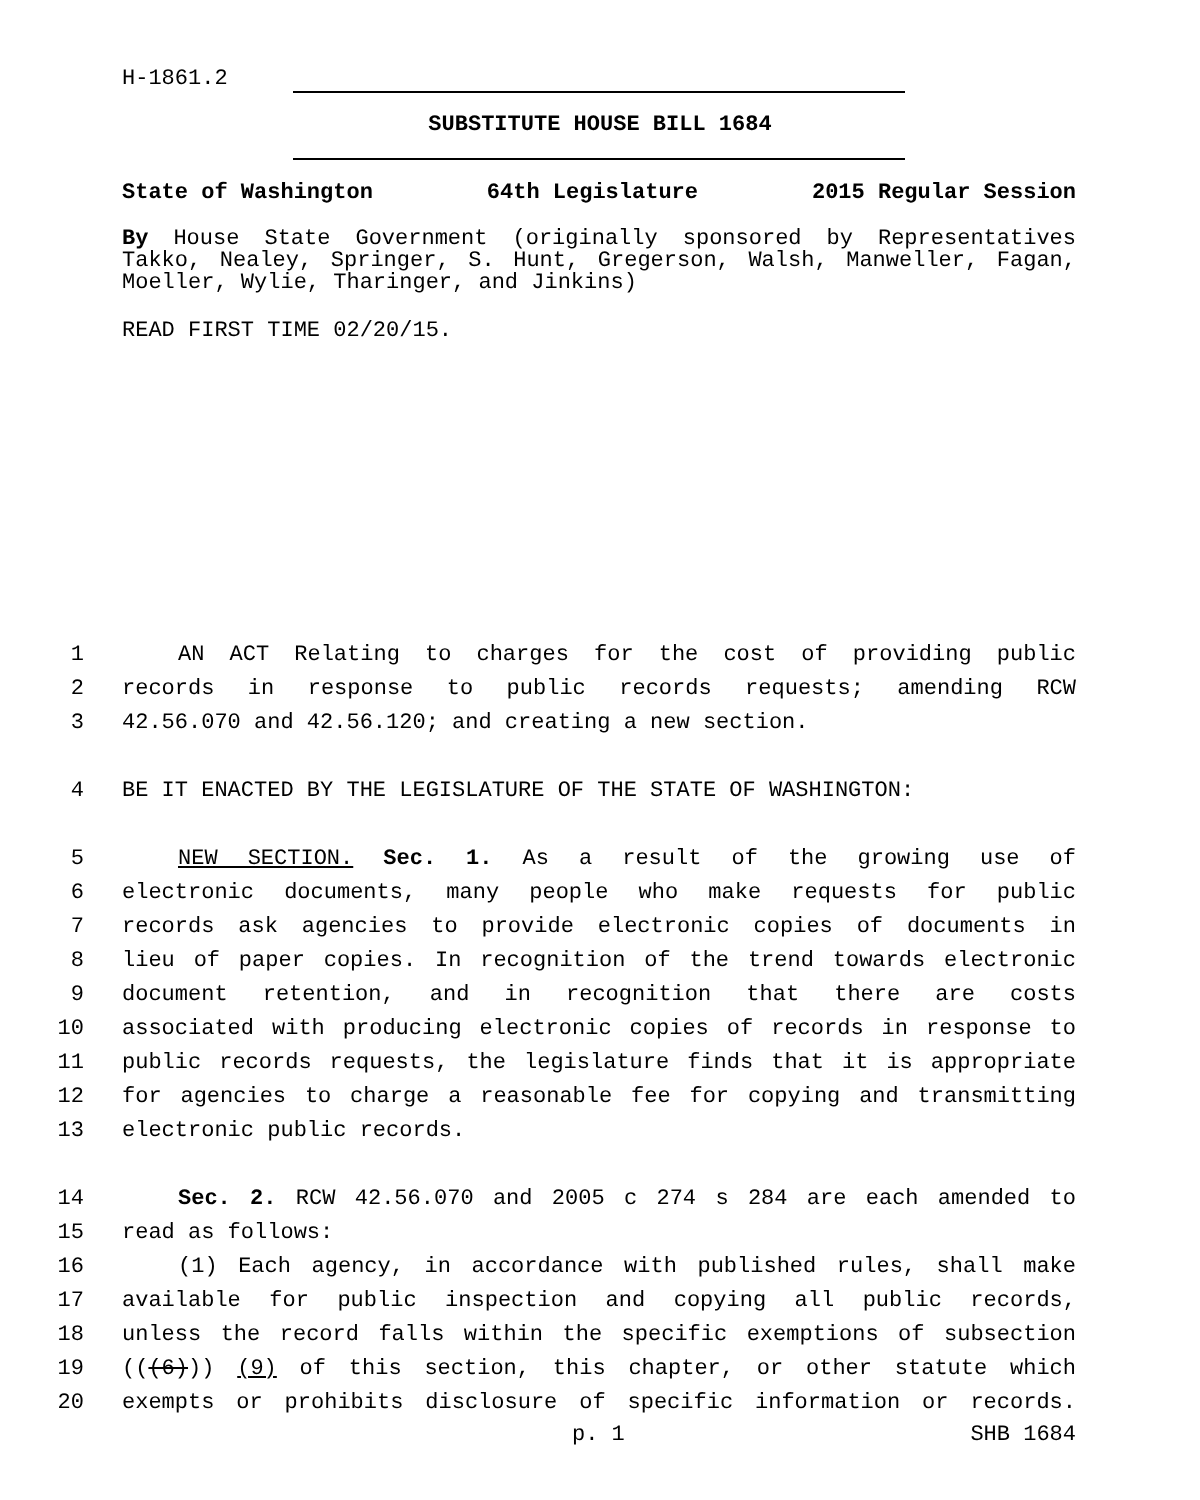H-1861.2
SUBSTITUTE HOUSE BILL 1684
State of Washington 64th Legislature 2015 Regular Session
By House State Government (originally sponsored by Representatives Takko, Nealey, Springer, S. Hunt, Gregerson, Walsh, Manweller, Fagan, Moeller, Wylie, Tharinger, and Jinkins)
READ FIRST TIME 02/20/15.
1 AN ACT Relating to charges for the cost of providing public
2 records in response to public records requests; amending RCW
3 42.56.070 and 42.56.120; and creating a new section.
4 BE IT ENACTED BY THE LEGISLATURE OF THE STATE OF WASHINGTON:
5 NEW SECTION. Sec. 1. As a result of the growing use of
6 electronic documents, many people who make requests for public
7 records ask agencies to provide electronic copies of documents in
8 lieu of paper copies. In recognition of the trend towards electronic
9 document retention, and in recognition that there are costs
10 associated with producing electronic copies of records in response to
11 public records requests, the legislature finds that it is appropriate
12 for agencies to charge a reasonable fee for copying and transmitting
13 electronic public records.
14 Sec. 2. RCW 42.56.070 and 2005 c 274 s 284 are each amended to
15 read as follows:
16 (1) Each agency, in accordance with published rules, shall make
17 available for public inspection and copying all public records,
18 unless the record falls within the specific exemptions of subsection
19 (((6))) (9) of this section, this chapter, or other statute which
20 exempts or prohibits disclosure of specific information or records.
p. 1 SHB 1684